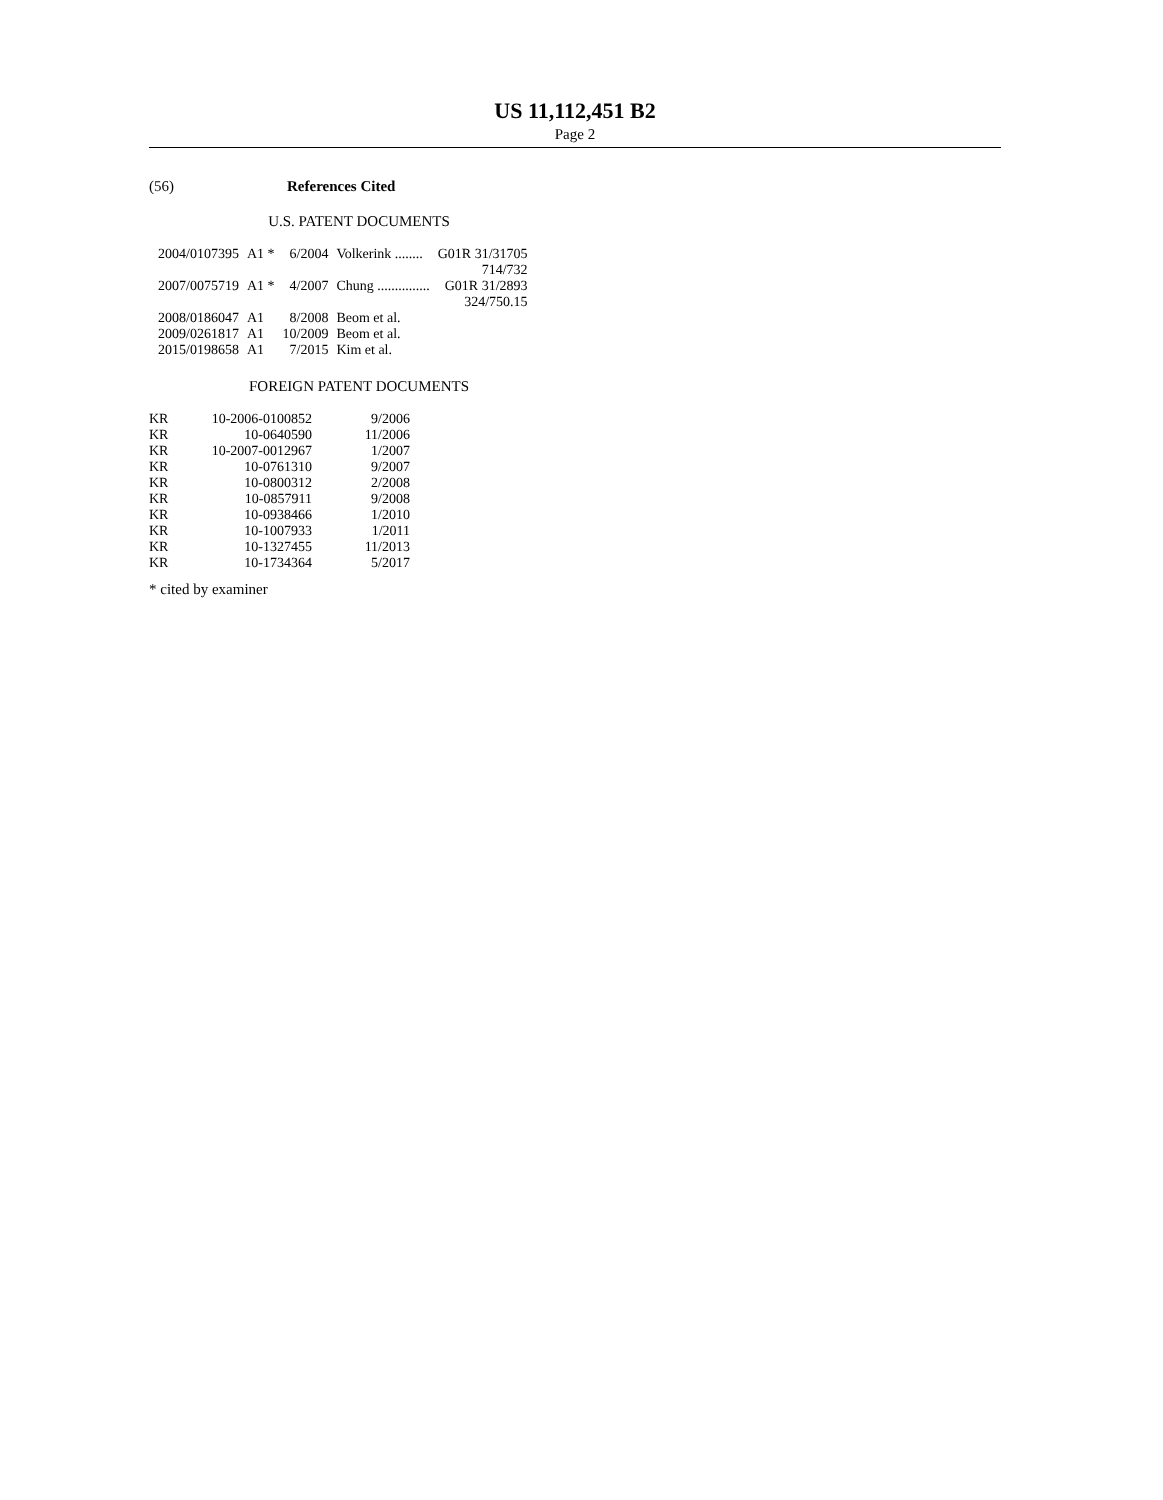US 11,112,451 B2
Page 2
(56) References Cited
U.S. PATENT DOCUMENTS
| 2004/0107395 | A1 * | 6/2004 | Volkerink ........ | G01R 31/31705 |
| | | | | 714/732 |
| 2007/0075719 | A1 * | 4/2007 | Chung ............... | G01R 31/2893 |
| | | | | 324/750.15 |
| 2008/0186047 | A1 | 8/2008 | Beom et al. | |
| 2009/0261817 | A1 | 10/2009 | Beom et al. | |
| 2015/0198658 | A1 | 7/2015 | Kim et al. | |
FOREIGN PATENT DOCUMENTS
| KR | 10-2006-0100852 | 9/2006 |
| KR | 10-0640590 | 11/2006 |
| KR | 10-2007-0012967 | 1/2007 |
| KR | 10-0761310 | 9/2007 |
| KR | 10-0800312 | 2/2008 |
| KR | 10-0857911 | 9/2008 |
| KR | 10-0938466 | 1/2010 |
| KR | 10-1007933 | 1/2011 |
| KR | 10-1327455 | 11/2013 |
| KR | 10-1734364 | 5/2017 |
* cited by examiner